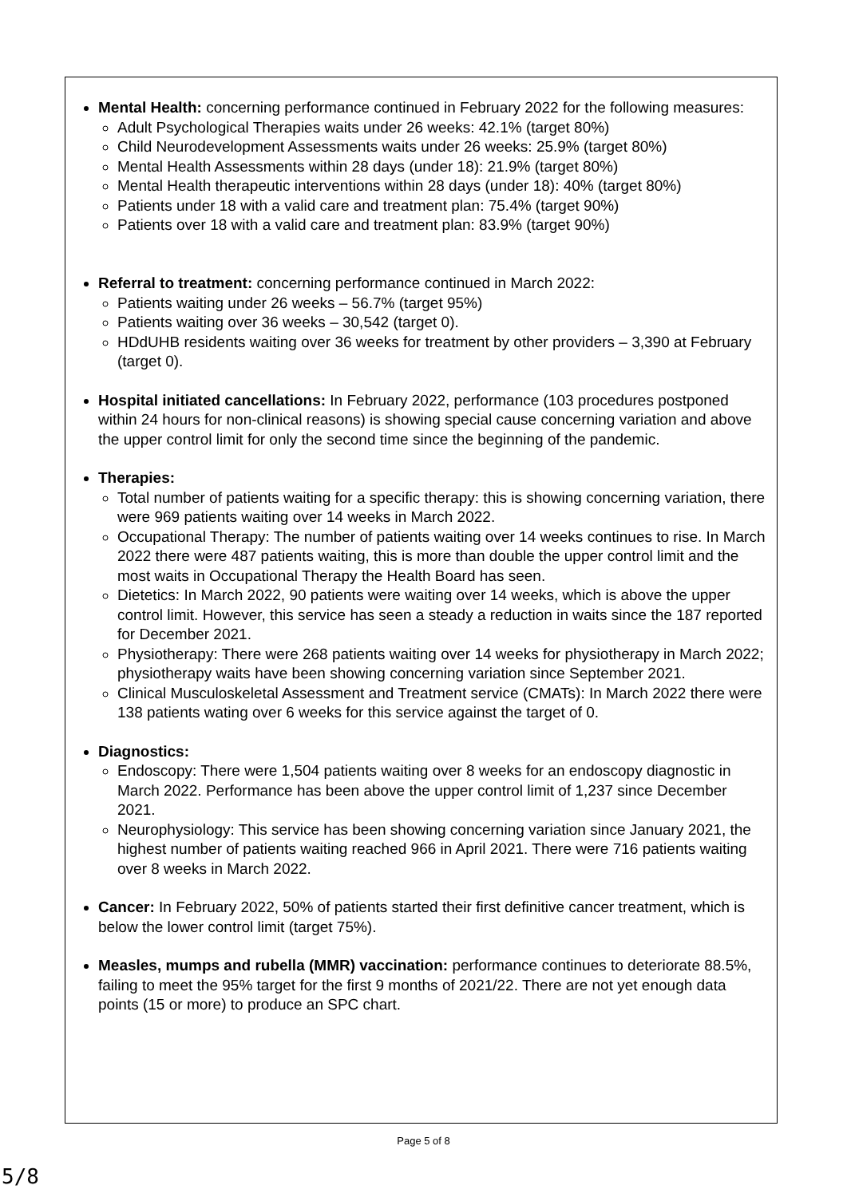Mental Health: concerning performance continued in February 2022 for the following measures:
Adult Psychological Therapies waits under 26 weeks: 42.1% (target 80%)
Child Neurodevelopment Assessments waits under 26 weeks: 25.9% (target 80%)
Mental Health Assessments within 28 days (under 18): 21.9% (target 80%)
Mental Health therapeutic interventions within 28 days (under 18): 40% (target 80%)
Patients under 18 with a valid care and treatment plan: 75.4% (target 90%)
Patients over 18 with a valid care and treatment plan: 83.9% (target 90%)
Referral to treatment: concerning performance continued in March 2022:
Patients waiting under 26 weeks – 56.7% (target 95%)
Patients waiting over 36 weeks – 30,542 (target 0).
HDdUHB residents waiting over 36 weeks for treatment by other providers – 3,390 at February (target 0).
Hospital initiated cancellations: In February 2022, performance (103 procedures postponed within 24 hours for non-clinical reasons) is showing special cause concerning variation and above the upper control limit for only the second time since the beginning of the pandemic.
Therapies:
Total number of patients waiting for a specific therapy: this is showing concerning variation, there were 969 patients waiting over 14 weeks in March 2022.
Occupational Therapy: The number of patients waiting over 14 weeks continues to rise. In March 2022 there were 487 patients waiting, this is more than double the upper control limit and the most waits in Occupational Therapy the Health Board has seen.
Dietetics: In March 2022, 90 patients were waiting over 14 weeks, which is above the upper control limit. However, this service has seen a steady a reduction in waits since the 187 reported for December 2021.
Physiotherapy: There were 268 patients waiting over 14 weeks for physiotherapy in March 2022; physiotherapy waits have been showing concerning variation since September 2021.
Clinical Musculoskeletal Assessment and Treatment service (CMATs): In March 2022 there were 138 patients wating over 6 weeks for this service against the target of 0.
Diagnostics:
Endoscopy: There were 1,504 patients waiting over 8 weeks for an endoscopy diagnostic in March 2022. Performance has been above the upper control limit of 1,237 since December 2021.
Neurophysiology: This service has been showing concerning variation since January 2021, the highest number of patients waiting reached 966 in April 2021. There were 716 patients waiting over 8 weeks in March 2022.
Cancer: In February 2022, 50% of patients started their first definitive cancer treatment, which is below the lower control limit (target 75%).
Measles, mumps and rubella (MMR) vaccination: performance continues to deteriorate 88.5%, failing to meet the 95% target for the first 9 months of 2021/22. There are not yet enough data points (15 or more) to produce an SPC chart.
Page 5 of 8
5/8